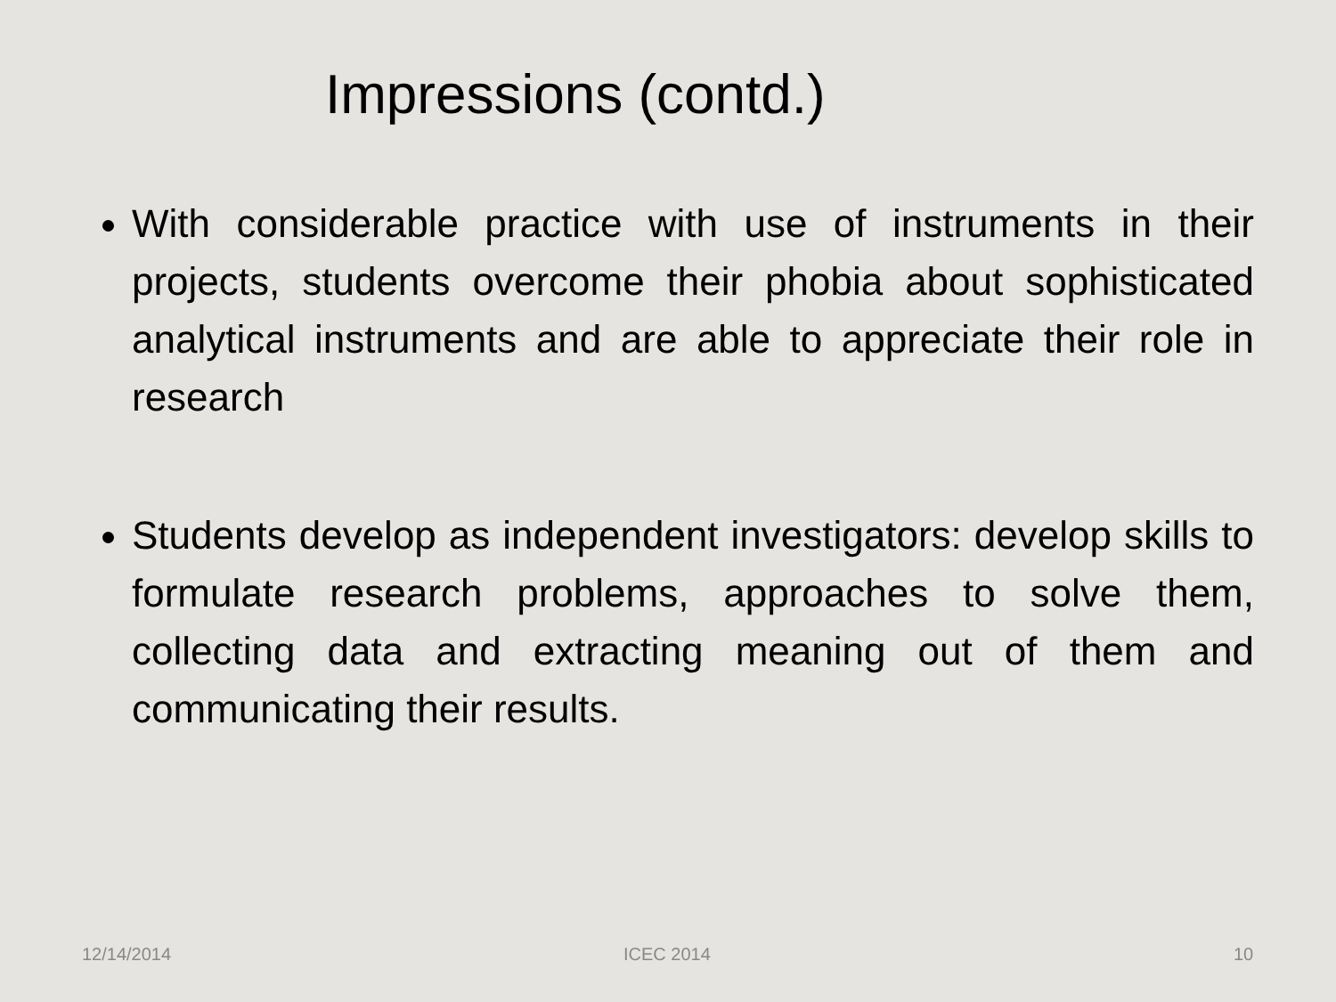Impressions (contd.)
With considerable practice with use of instruments in their projects, students overcome their phobia about sophisticated analytical instruments and are able to appreciate their role in research
Students develop as independent investigators: develop skills to formulate research problems, approaches to solve them, collecting data and extracting meaning out of them and communicating their results.
12/14/2014 ICEC 2014 10